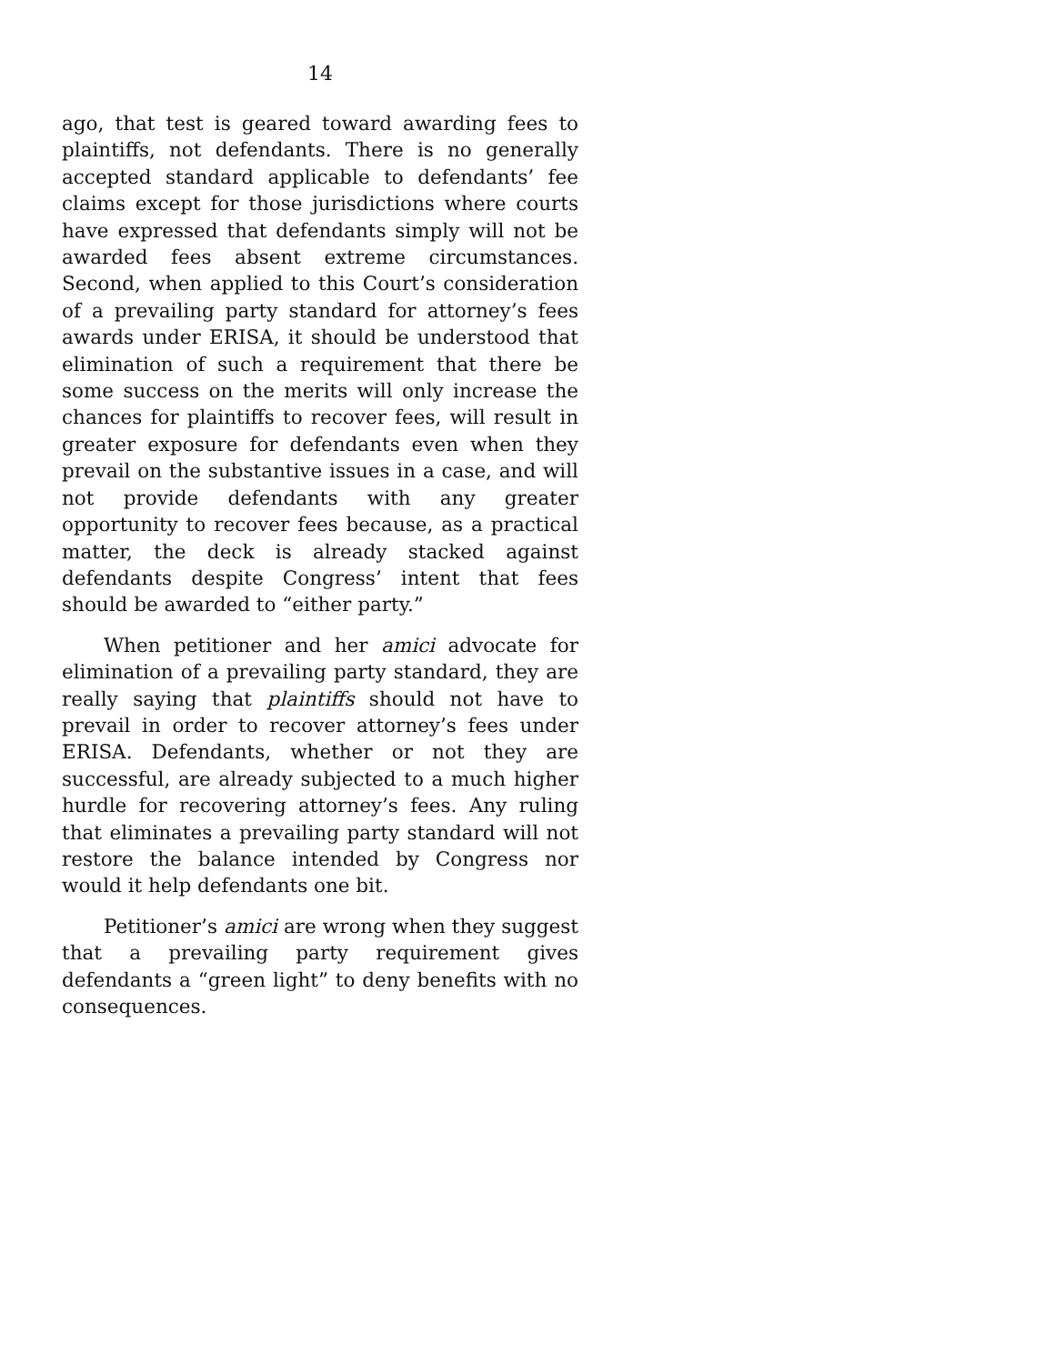14
ago, that test is geared toward awarding fees to plaintiffs, not defendants. There is no generally accepted standard applicable to defendants’ fee claims except for those jurisdictions where courts have expressed that defendants simply will not be awarded fees absent extreme circumstances. Second, when applied to this Court’s consideration of a prevailing party standard for attorney’s fees awards under ERISA, it should be understood that elimination of such a requirement that there be some success on the merits will only increase the chances for plaintiffs to recover fees, will result in greater exposure for defendants even when they prevail on the substantive issues in a case, and will not provide defendants with any greater opportunity to recover fees because, as a practical matter, the deck is already stacked against defendants despite Congress’ intent that fees should be awarded to “either party.”
When petitioner and her amici advocate for elimination of a prevailing party standard, they are really saying that plaintiffs should not have to prevail in order to recover attorney’s fees under ERISA. Defendants, whether or not they are successful, are already subjected to a much higher hurdle for recovering attorney’s fees. Any ruling that eliminates a prevailing party standard will not restore the balance intended by Congress nor would it help defendants one bit.
Petitioner’s amici are wrong when they suggest that a prevailing party requirement gives defendants a “green light” to deny benefits with no consequences.